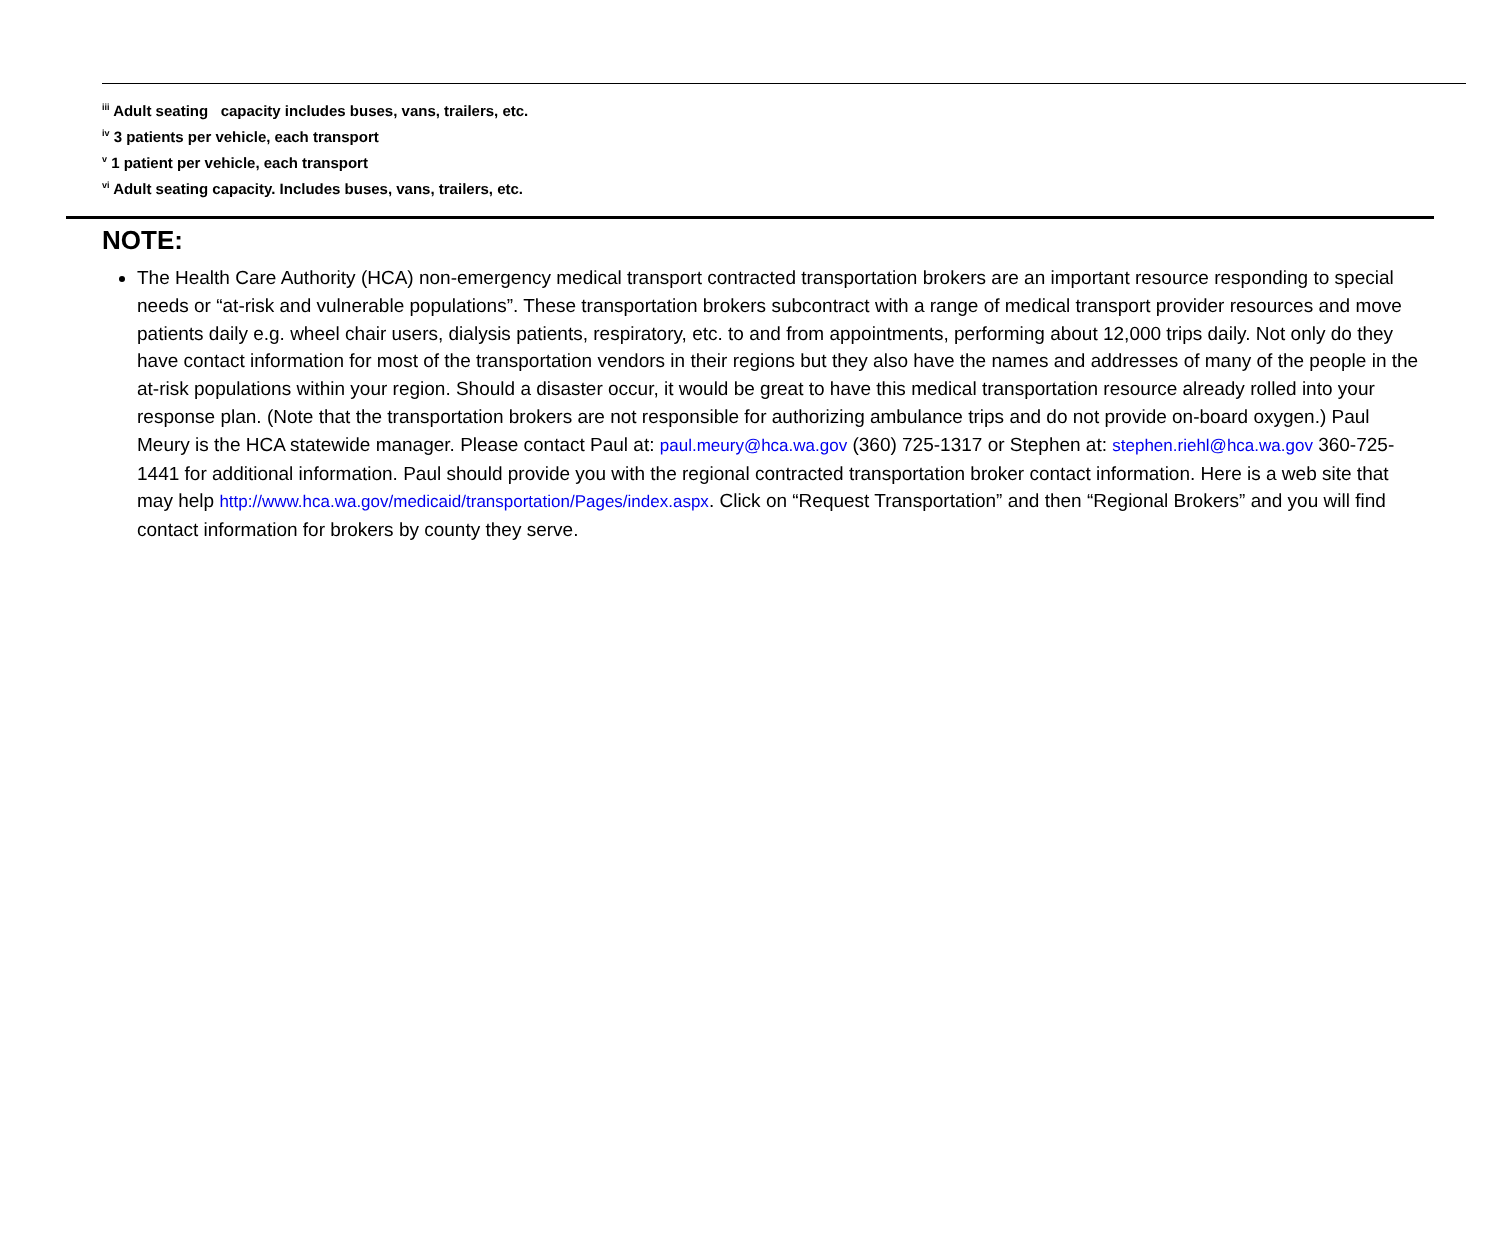<sup>iii</sup> Adult seating capacity includes buses, vans, trailers, etc.
<sup>iv</sup> 3 patients per vehicle, each transport
<sup>v</sup> 1 patient per vehicle, each transport
<sup>vi</sup> Adult seating capacity. Includes buses, vans, trailers, etc.
NOTE:
The Health Care Authority (HCA) non-emergency medical transport contracted transportation brokers are an important resource responding to special needs or “at-risk and vulnerable populations”. These transportation brokers subcontract with a range of medical transport provider resources and move patients daily e.g. wheel chair users, dialysis patients, respiratory, etc. to and from appointments, performing about 12,000 trips daily. Not only do they have contact information for most of the transportation vendors in their regions but they also have the names and addresses of many of the people in the at-risk populations within your region. Should a disaster occur, it would be great to have this medical transportation resource already rolled into your response plan. (Note that the transportation brokers are not responsible for authorizing ambulance trips and do not provide on-board oxygen.) Paul Meury is the HCA statewide manager. Please contact Paul at: paul.meury@hca.wa.gov (360) 725-1317 or Stephen at: stephen.riehl@hca.wa.gov 360-725-1441 for additional information. Paul should provide you with the regional contracted transportation broker contact information. Here is a web site that may help http://www.hca.wa.gov/medicaid/transportation/Pages/index.aspx. Click on “Request Transportation” and then “Regional Brokers” and you will find contact information for brokers by county they serve.